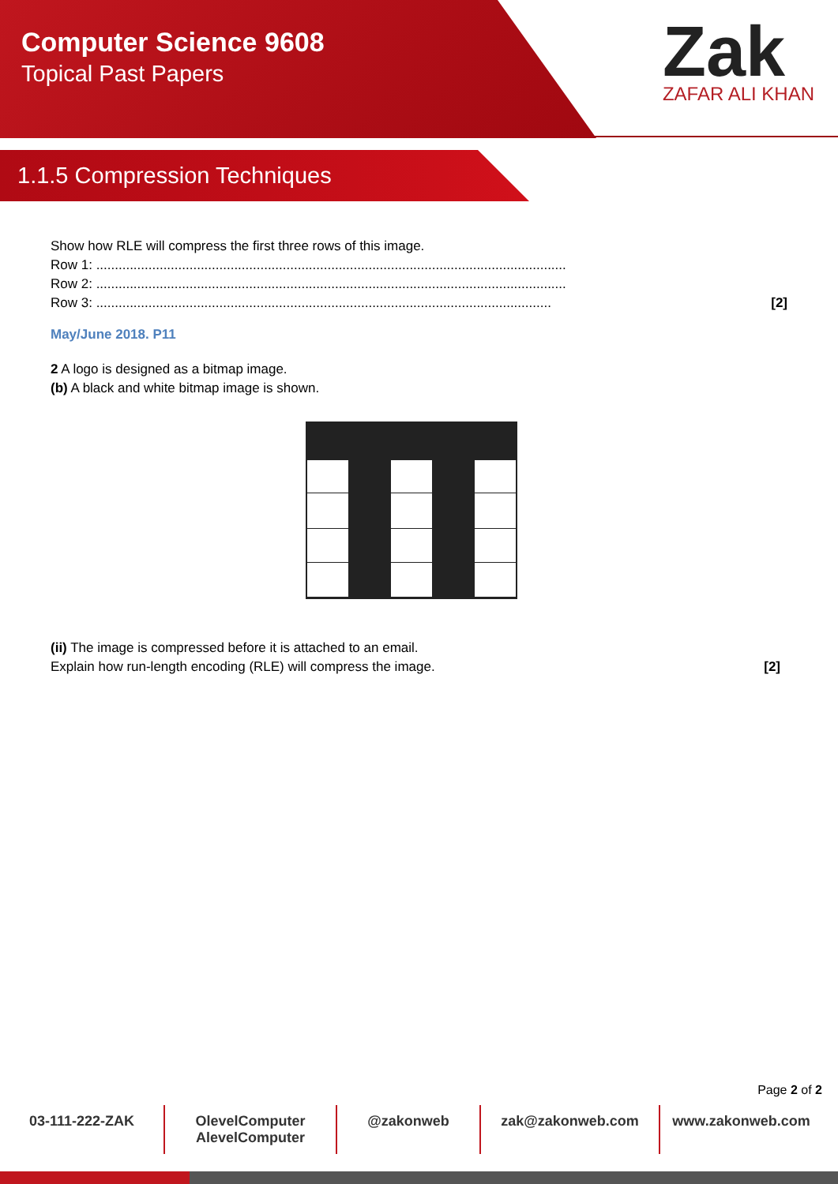Computer Science 9608
Topical Past Papers
Zak
ZAFAR ALI KHAN
1.1.5 Compression Techniques
Show how RLE will compress the first three rows of this image.
Row 1: ..............................................................................................................................
Row 2: ..............................................................................................................................
Row 3: .......................................................................................................................... [2]
May/June 2018. P11
2 A logo is designed as a bitmap image.
(b) A black and white bitmap image is shown.
(ii) The image is compressed before it is attached to an email.
Explain how run-length encoding (RLE) will compress the image. [2]
Page 2 of 2
03-111-222-ZAK OlevelComputer
AlevelComputer
@zakonweb zak@zakonweb.com www.zakonweb.com